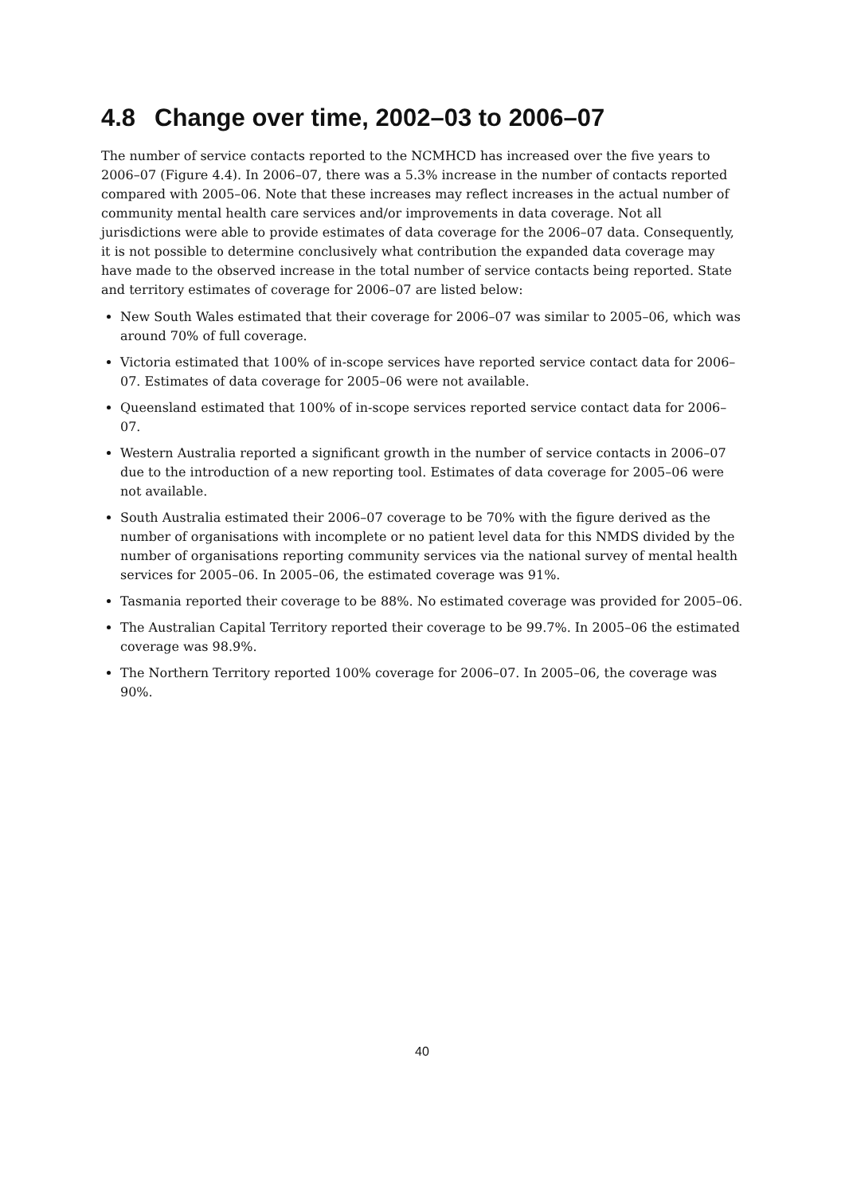4.8 Change over time, 2002–03 to 2006–07
The number of service contacts reported to the NCMHCD has increased over the five years to 2006–07 (Figure 4.4). In 2006–07, there was a 5.3% increase in the number of contacts reported compared with 2005–06. Note that these increases may reflect increases in the actual number of community mental health care services and/or improvements in data coverage. Not all jurisdictions were able to provide estimates of data coverage for the 2006–07 data. Consequently, it is not possible to determine conclusively what contribution the expanded data coverage may have made to the observed increase in the total number of service contacts being reported. State and territory estimates of coverage for 2006–07 are listed below:
New South Wales estimated that their coverage for 2006–07 was similar to 2005–06, which was around 70% of full coverage.
Victoria estimated that 100% of in-scope services have reported service contact data for 2006–07. Estimates of data coverage for 2005–06 were not available.
Queensland estimated that 100% of in-scope services reported service contact data for 2006–07.
Western Australia reported a significant growth in the number of service contacts in 2006–07 due to the introduction of a new reporting tool. Estimates of data coverage for 2005–06 were not available.
South Australia estimated their 2006–07 coverage to be 70% with the figure derived as the number of organisations with incomplete or no patient level data for this NMDS divided by the number of organisations reporting community services via the national survey of mental health services for 2005–06. In 2005–06, the estimated coverage was 91%.
Tasmania reported their coverage to be 88%. No estimated coverage was provided for 2005–06.
The Australian Capital Territory reported their coverage to be 99.7%. In 2005–06 the estimated coverage was 98.9%.
The Northern Territory reported 100% coverage for 2006–07. In 2005–06, the coverage was 90%.
40